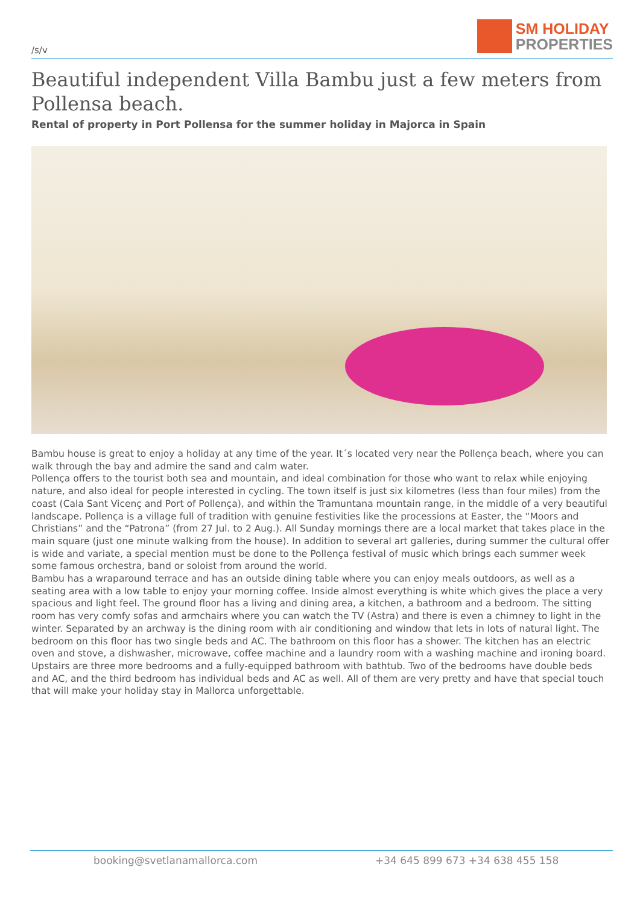/s/v
SM HOLIDAY
PROPERTIES
Beautiful independent Villa Bambu just a few meters from Pollensa beach.
Rental of property in Port Pollensa for the summer holiday in Majorca in Spain
Bambu house is great to enjoy a holiday at any time of the year. It´s located very near the Pollença beach, where you can walk through the bay and admire the sand and calm water.
Pollença offers to the tourist both sea and mountain, and ideal combination for those who want to relax while enjoying nature, and also ideal for people interested in cycling. The town itself is just six kilometres (less than four miles) from the coast (Cala Sant Vicenç and Port of Pollença), and within the Tramuntana mountain range, in the middle of a very beautiful landscape. Pollença is a village full of tradition with genuine festivities like the processions at Easter, the “Moors and Christians” and the “Patrona” (from 27 Jul. to 2 Aug.). All Sunday mornings there are a local market that takes place in the main square (just one minute walking from the house). In addition to several art galleries, during summer the cultural offer is wide and variate, a special mention must be done to the Pollença festival of music which brings each summer week some famous orchestra, band or soloist from around the world.
Bambu has a wraparound terrace and has an outside dining table where you can enjoy meals outdoors, as well as a seating area with a low table to enjoy your morning coffee. Inside almost everything is white which gives the place a very spacious and light feel. The ground floor has a living and dining area, a kitchen, a bathroom and a bedroom. The sitting room has very comfy sofas and armchairs where you can watch the TV (Astra) and there is even a chimney to light in the winter. Separated by an archway is the dining room with air conditioning and window that lets in lots of natural light. The bedroom on this floor has two single beds and AC. The bathroom on this floor has a shower. The kitchen has an electric oven and stove, a dishwasher, microwave, coffee machine and a laundry room with a washing machine and ironing board. Upstairs are three more bedrooms and a fully-equipped bathroom with bathtub. Two of the bedrooms have double beds and AC, and the third bedroom has individual beds and AC as well. All of them are very pretty and have that special touch that will make your holiday stay in Mallorca unforgettable.
booking@svetlanamallorca.com +34 645 899 673 +34 638 455 158